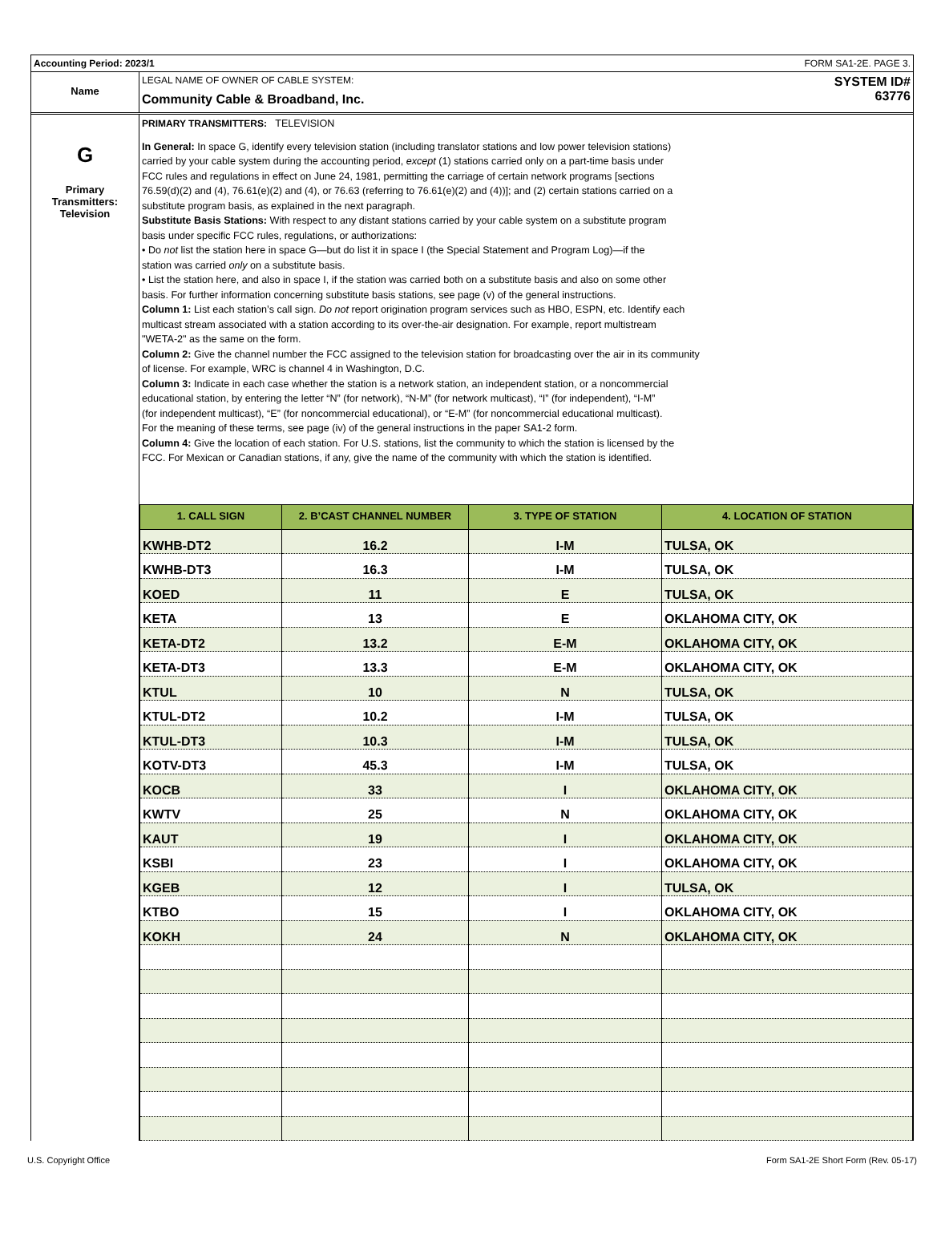Accounting Period: 2023/1 FORM SA1-2E. PAGE 3.
Name
LEGAL NAME OF OWNER OF CABLE SYSTEM:
Community Cable & Broadband, Inc.
SYSTEM ID#
63776
G
Primary
Transmitters:
Television
PRIMARY TRANSMITTERS: TELEVISION
In General: In space G, identify every television station (including translator stations and low power television stations)
carried by your cable system during the accounting period, except (1) stations carried only on a part-time basis under
FCC rules and regulations in effect on June 24, 1981, permitting the carriage of certain network programs [sections
76.59(d)(2) and (4), 76.61(e)(2) and (4), or 76.63 (referring to 76.61(e)(2) and (4))]; and (2) certain stations carried on a
substitute program basis, as explained in the next paragraph.
Substitute Basis Stations: With respect to any distant stations carried by your cable system on a substitute program
basis under specific FCC rules, regulations, or authorizations:
• Do not list the station here in space G—but do list it in space I (the Special Statement and Program Log)—if the
station was carried only on a substitute basis.
• List the station here, and also in space I, if the station was carried both on a substitute basis and also on some other
basis. For further information concerning substitute basis stations, see page (v) of the general instructions.
Column 1: List each station’s call sign. Do not report origination program services such as HBO, ESPN, etc. Identify each
multicast stream associated with a station according to its over-the-air designation. For example, report multistream
"WETA-2" as the same on the form.
Column 2: Give the channel number the FCC assigned to the television station for broadcasting over the air in its community
of license. For example, WRC is channel 4 in Washington, D.C.
Column 3: Indicate in each case whether the station is a network station, an independent station, or a noncommercial
educational station, by entering the letter “N” (for network), “N-M” (for network multicast), “I” (for independent), “I-M”
(for independent multicast), “E” (for noncommercial educational), or “E-M” (for noncommercial educational multicast).
For the meaning of these terms, see page (iv) of the general instructions in the paper SA1-2 form.
Column 4: Give the location of each station. For U.S. stations, list the community to which the station is licensed by the
FCC. For Mexican or Canadian stations, if any, give the name of the community with which the station is identified.
| 1. CALL SIGN | 2. B’CAST CHANNEL NUMBER | 3. TYPE OF STATION | 4. LOCATION OF STATION |
| --- | --- | --- | --- |
| KWHB-DT2 | 16.2 | I-M | TULSA, OK |
| KWHB-DT3 | 16.3 | I-M | TULSA, OK |
| KOED | 11 | E | TULSA, OK |
| KETA | 13 | E | OKLAHOMA CITY, OK |
| KETA-DT2 | 13.2 | E-M | OKLAHOMA CITY, OK |
| KETA-DT3 | 13.3 | E-M | OKLAHOMA CITY, OK |
| KTUL | 10 | N | TULSA, OK |
| KTUL-DT2 | 10.2 | I-M | TULSA, OK |
| KTUL-DT3 | 10.3 | I-M | TULSA, OK |
| KOTV-DT3 | 45.3 | I-M | TULSA, OK |
| KOCB | 33 | I | OKLAHOMA CITY, OK |
| KWTV | 25 | N | OKLAHOMA CITY, OK |
| KAUT | 19 | I | OKLAHOMA CITY, OK |
| KSBI | 23 | I | OKLAHOMA CITY, OK |
| KGEB | 12 | I | TULSA, OK |
| KTBO | 15 | I | OKLAHOMA CITY, OK |
| KOKH | 24 | N | OKLAHOMA CITY, OK |
U.S. Copyright Office Form SA1-2E Short Form (Rev. 05-17)